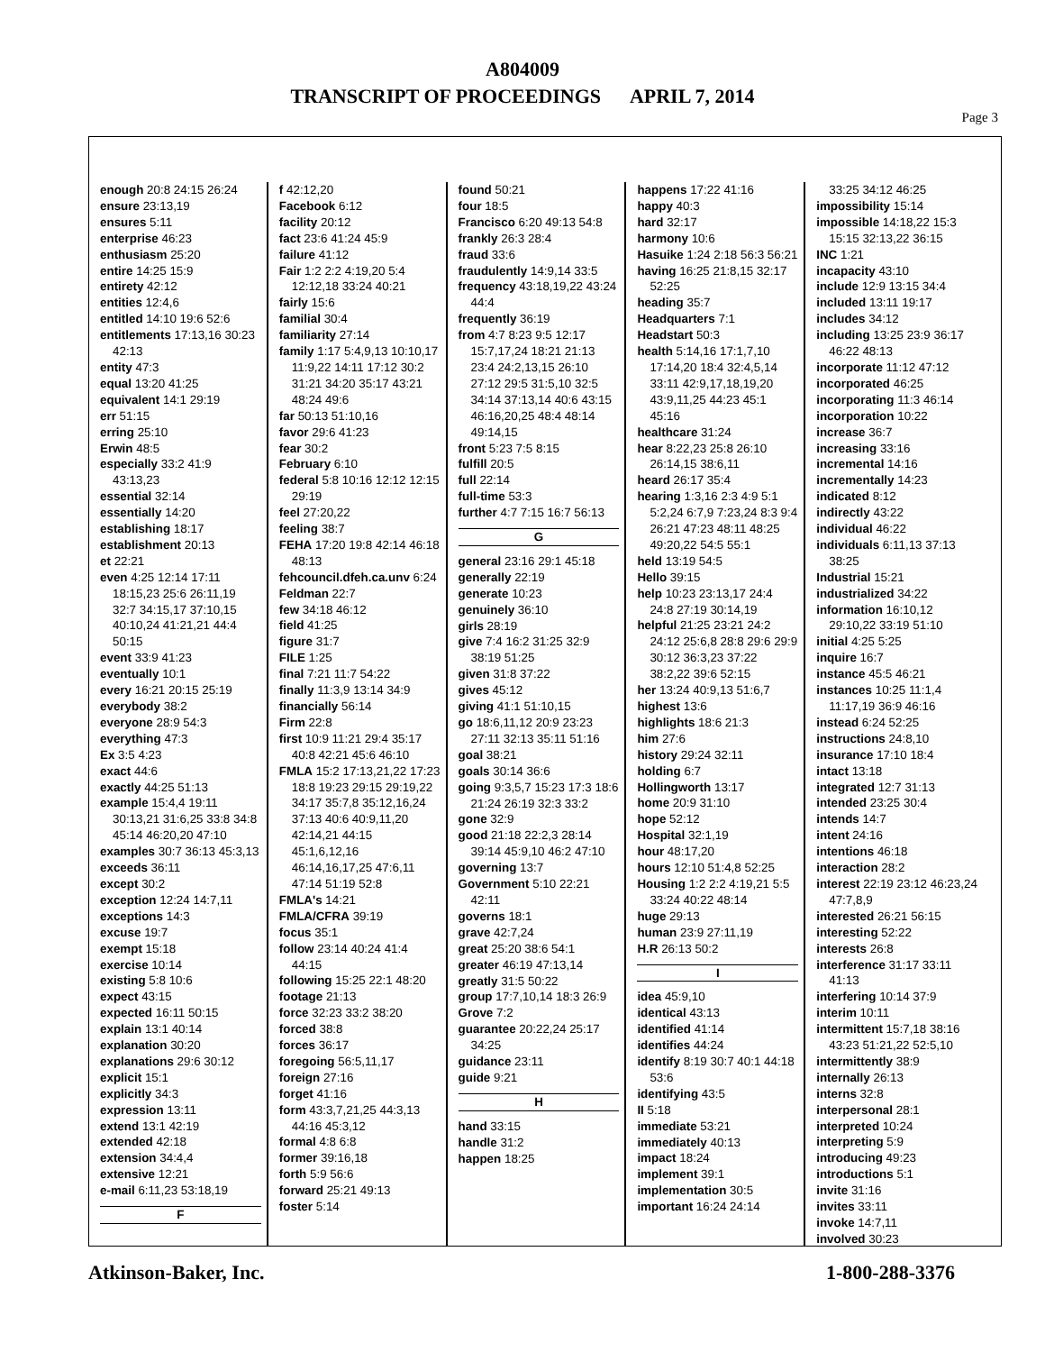A804009
TRANSCRIPT OF PROCEEDINGS APRIL 7, 2014
Page 3
enough 20:8 24:15 26:24
ensure 23:13,19
ensures 5:11
enterprise 46:23
enthusiasm 25:20
entire 14:25 15:9
entirety 42:12
entities 12:4,6
entitled 14:10 19:6 52:6
entitlements 17:13,16 30:23 42:13
entity 47:3
equal 13:20 41:25
equivalent 14:1 29:19
err 51:15
erring 25:10
Erwin 48:5
especially 33:2 41:9 43:13,23
essential 32:14
essentially 14:20
establishing 18:17
establishment 20:13
et 22:21
even 4:25 12:14 17:11 18:15,23 25:6 26:11,19 32:7 34:15,17 37:10,15 40:10,24 41:21,21 44:4 50:15
event 33:9 41:23
eventually 10:1
every 16:21 20:15 25:19
everybody 38:2
everyone 28:9 54:3
everything 47:3
Ex 3:5 4:23
exact 44:6
exactly 44:25 51:13
example 15:4,4 19:11 30:13,21 31:6,25 33:8 34:8 45:14 46:20,20 47:10
examples 30:7 36:13 45:3,13
exceeds 36:11
except 30:2
exception 12:24 14:7,11
exceptions 14:3
excuse 19:7
exempt 15:18
exercise 10:14
existing 5:8 10:6
expect 43:15
expected 16:11 50:15
explain 13:1 40:14
explanation 30:20
explanations 29:6 30:12
explicit 15:1
explicitly 34:3
expression 13:11
extend 13:1 42:19
extended 42:18
extension 34:4,4
extensive 12:21
e-mail 6:11,23 53:18,19
F
f 42:12,20
Facebook 6:12
facility 20:12
fact 23:6 41:24 45:9
failure 41:12
Fair 1:2 2:2 4:19,20 5:4 12:12,18 33:24 40:21
fairly 15:6
familial 30:4
familiarity 27:14
family 1:17 5:4,9,13 10:10,17 11:9,22 14:11 17:12 30:2 31:21 34:20 35:17 43:21 48:24 49:6
far 50:13 51:10,16
favor 29:6 41:23
fear 30:2
February 6:10
federal 5:8 10:16 12:12 12:15 29:19
feel 27:20,22
feeling 38:7
FEHA 17:20 19:8 42:14 46:18 48:13
fehcouncil.dfeh.ca.unv 6:24
Feldman 22:7
few 34:18 46:12
field 41:25
figure 31:7
FILE 1:25
final 7:21 11:7 54:22
finally 11:3,9 13:14 34:9
financially 56:14
Firm 22:8
first 10:9 11:21 29:4 35:17 40:8 42:21 45:6 46:10
FMLA 15:2 17:13,21,22 17:23 18:8 19:23 29:15 29:19,22 34:17 35:7,8 35:12,16,24 37:13 40:6 40:9,11,20 42:14,21 44:15 45:1,6,12,16 46:14,16,17,25 47:6,11 47:14 51:19 52:8
FMLA's 14:21
FMLA/CFRA 39:19
focus 35:1
follow 23:14 40:24 41:4 44:15
following 15:25 22:1 48:20
footage 21:13
force 32:23 33:2 38:20
forced 38:8
forces 36:17
foregoing 56:5,11,17
foreign 27:16
forget 41:16
form 43:3,7,21,25 44:3,13 44:16 45:3,12
formal 4:8 6:8
former 39:16,18
forth 5:9 56:6
forward 25:21 49:13
foster 5:14
found 50:21
four 18:5
Francisco 6:20 49:13 54:8
frankly 26:3 28:4
fraud 33:6
fraudulently 14:9,14 33:5
frequency 43:18,19,22 43:24 44:4
frequently 36:19
from 4:7 8:23 9:5 12:17 15:7,17,24 18:21 21:13 23:4 24:2,13,15 26:10 27:12 29:5 31:5,10 32:5 34:14 37:13,14 40:6 43:15 46:16,20,25 48:4 48:14 49:14,15
front 5:23 7:5 8:15
fulfill 20:5
full 22:14
full-time 53:3
further 4:7 7:15 16:7 56:13
G
general 23:16 29:1 45:18
generally 22:19
generate 10:23
genuinely 36:10
girls 28:19
give 7:4 16:2 31:25 32:9 38:19 51:25
given 31:8 37:22
gives 45:12
giving 41:1 51:10,15
go 18:6,11,12 20:9 23:23 27:11 32:13 35:11 51:16
goal 38:21
goals 30:14 36:6
going 9:3,5,7 15:23 17:3 18:6 21:24 26:19 32:3 33:2
gone 32:9
good 21:18 22:2,3 28:14 39:14 45:9,10 46:2 47:10
governing 13:7
Government 5:10 22:21 42:11
governs 18:1
grave 42:7,24
great 25:20 38:6 54:1
greater 46:19 47:13,14
greatly 31:5 50:22
group 17:7,10,14 18:3 26:9
Grove 7:2
guarantee 20:22,24 25:17 34:25
guidance 23:11
guide 9:21
H
hand 33:15
handle 31:2
happen 18:25
happens 17:22 41:16
happy 40:3
hard 32:17
harmony 10:6
Hasuike 1:24 2:18 56:3 56:21
having 16:25 21:8,15 32:17 52:25
heading 35:7
Headquarters 7:1
Headstart 50:3
health 5:14,16 17:1,7,10 17:14,20 18:4 32:4,5,14 33:11 42:9,17,18,19,20 43:9,11,25 44:23 45:1 45:16
healthcare 31:24
hear 8:22,23 25:8 26:10 26:14,15 38:6,11
heard 26:17 35:4
hearing 1:3,16 2:3 4:9 5:1 5:2,24 6:7,9 7:23,24 8:3 9:4 26:21 47:23 48:11 48:25 49:20,22 54:5 55:1
held 13:19 54:5
Hello 39:15
help 10:23 23:13,17 24:4 24:8 27:19 30:14,19
helpful 21:25 23:21 24:2 24:12 25:6,8 28:8 29:6 29:9 30:12 36:3,23 37:22 38:2,22 39:6 52:15
her 13:24 40:9,13 51:6,7
highest 13:6
highlights 18:6 21:3
him 27:6
history 29:24 32:11
holding 6:7
Hollingworth 13:17
home 20:9 31:10
hope 52:12
Hospital 32:1,19
hour 48:17,20
hours 12:10 51:4,8 52:25
Housing 1:2 2:2 4:19,21 5:5 33:24 40:22 48:14
huge 29:13
human 23:9 27:11,19
H.R 26:13 50:2
I
idea 45:9,10
identical 43:13
identified 41:14
identifies 44:24
identify 8:19 30:7 40:1 44:18 53:6
identifying 43:5
II 5:18
immediate 53:21
immediately 40:13
impact 18:24
implement 39:1
implementation 30:5
important 16:24 24:14
33:25 34:12 46:25
impossibility 15:14
impossible 14:18,22 15:3 15:15 32:13,22 36:15
INC 1:21
incapacity 43:10
include 12:9 13:15 34:4
included 13:11 19:17
includes 34:12
including 13:25 23:9 36:17 46:22 48:13
incorporate 11:12 47:12
incorporated 46:25
incorporating 11:3 46:14
incorporation 10:22
increase 36:7
increasing 33:16
incremental 14:16
incrementally 14:23
indicated 8:12
indirectly 43:22
individual 46:22
individuals 6:11,13 37:13 38:25
Industrial 15:21
industrialized 34:22
information 16:10,12 29:10,22 33:19 51:10
initial 4:25 5:25
inquire 16:7
instance 45:5 46:21
instances 10:25 11:1,4 11:17,19 36:9 46:16
instead 6:24 52:25
instructions 24:8,10
insurance 17:10 18:4
intact 13:18
integrated 12:7 31:13
intended 23:25 30:4
intends 14:7
intent 24:16
intentions 46:18
interaction 28:2
interest 22:19 23:12 46:23,24 47:7,8,9
interested 26:21 56:15
interesting 52:22
interests 26:8
interference 31:17 33:11 41:13
interfering 10:14 37:9
interim 10:11
intermittent 15:7,18 38:16 43:23 51:21,22 52:5,10
intermittently 38:9
internally 26:13
interns 32:8
interpersonal 28:1
interpreted 10:24
interpreting 5:9
introducing 49:23
introductions 5:1
invite 31:16
invites 33:11
invoke 14:7,11
involved 30:23
Atkinson-Baker, Inc. 1-800-288-3376